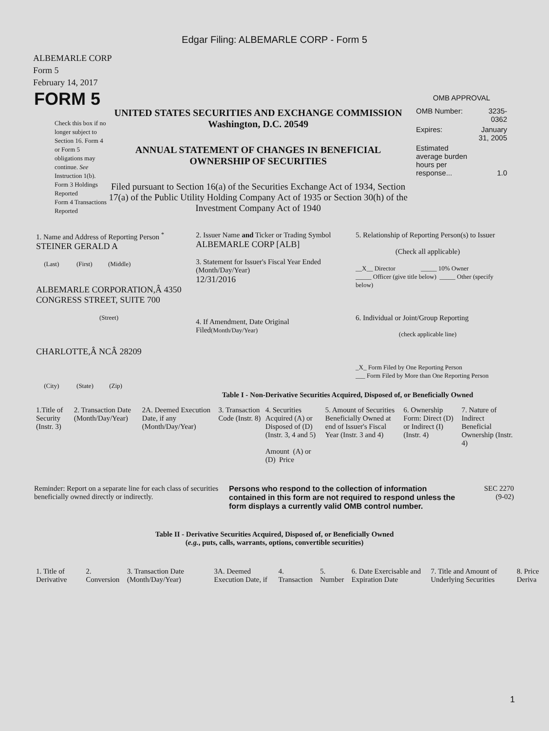Edgar Filing: ALBEMARLE CORP - Form 5
ALBEMARLE CORP
Form 5
February 14, 2017
FORM 5
Check this box if no longer subject to Section 16. Form 4 or Form 5 obligations may continue. See Instruction 1(b).
Form 3 Holdings Reported
Form 4 Transactions Reported
UNITED STATES SECURITIES AND EXCHANGE COMMISSION
Washington, D.C. 20549
ANNUAL STATEMENT OF CHANGES IN BENEFICIAL
OWNERSHIP OF SECURITIES
Filed pursuant to Section 16(a) of the Securities Exchange Act of 1934, Section 17(a) of the Public Utility Holding Company Act of 1935 or Section 30(h) of the Investment Company Act of 1940
OMB APPROVAL
| OMB Number: | 3235-0362 |
| Expires: | January 31, 2005 |
| Estimated average burden hours per response... | 1.0 |
| 1. Name and Address of Reporting Person <sup>*</sup> STEINER GERALD A (Last) (First) (Middle) ALBEMARLE CORPORATION,Â 4350 CONGRESS STREET, SUITE 700 (Street) CHARLOTTE,Â NCÂ 28209 (City) (State) (Zip) | 2. Issuer Name and Ticker or Trading Symbol ALBEMARLE CORP [ALB] 3. Statement for Issuer's Fiscal Year Ended (Month/Day/Year) 12/31/2016 4. If Amendment, Date Original Filed (Month/Day/Year) | 5. Relationship of Reporting Person(s) to Issuer (Check all applicable) __X__ Director _____ 10% Owner _____ Officer (give title below) _____ Other (specify below) 6. Individual or Joint/Group Reporting (check applicable line) _X_ Form Filed by One Reporting Person ___ Form Filed by More than One Reporting Person |
Table I - Non-Derivative Securities Acquired, Disposed of, or Beneficially Owned
| 1.Title of Security (Instr. 3) | 2. Transaction Date (Month/Day/Year) | 2A. Deemed Execution Date, if any (Month/Day/Year) | 3. Transaction Code (Instr. 8) | 4. Securities Acquired (A) or Disposed of (D) (Instr. 3, 4 and 5) Amount (A) or (D) Price | 5. Amount of Securities Beneficially Owned at end of Issuer's Fiscal Year (Instr. 3 and 4) | 6. Ownership Form: Direct (D) or Indirect (I) (Instr. 4) | 7. Nature of Indirect Beneficial Ownership (Instr. 4) |
| --- | --- | --- | --- | --- | --- | --- | --- |
Reminder: Report on a separate line for each class of securities beneficially owned directly or indirectly.
Persons who respond to the collection of information contained in this form are not required to respond unless the form displays a currently valid OMB control number.
SEC 2270
(9-02)
Table II - Derivative Securities Acquired, Disposed of, or Beneficially Owned
(e.g., puts, calls, warrants, options, convertible securities)
| 1. Title of Derivative | 2. Conversion | 3. Transaction Date (Month/Day/Year) | 3A. Deemed Execution Date, if | 4. Transaction | 5. Number | 6. Date Exercisable and Expiration Date | 7. Title and Amount of Underlying Securities | 8. Price Deriva |
| --- | --- | --- | --- | --- | --- | --- | --- | --- |
1